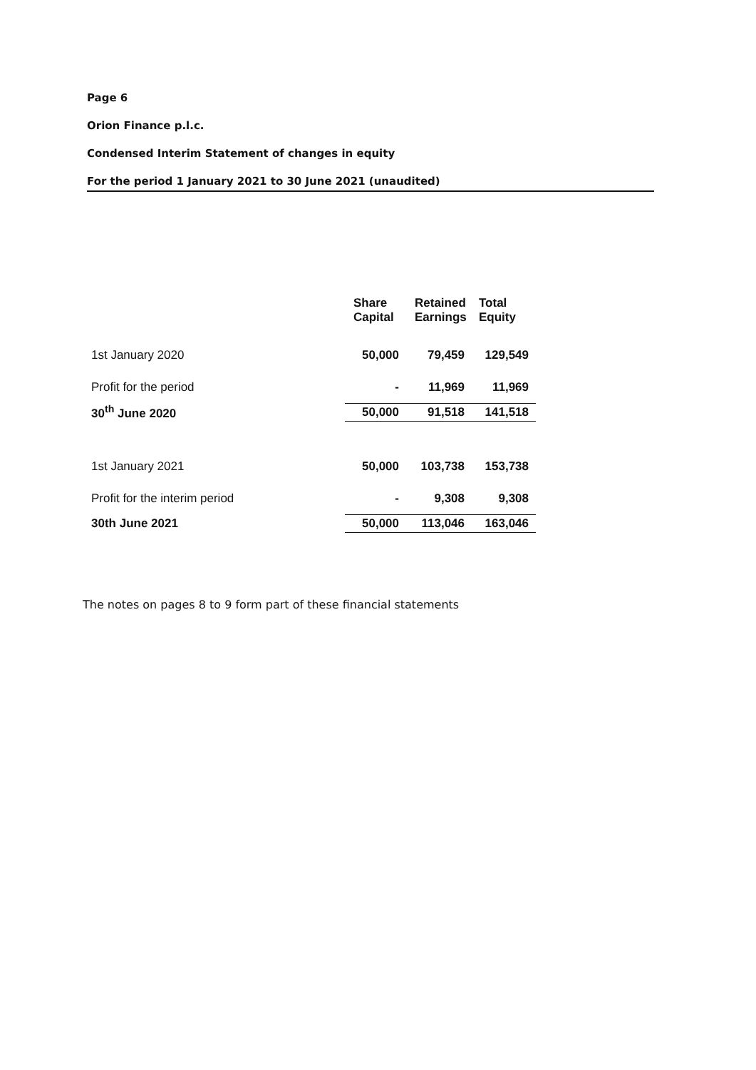Page 6
Orion Finance p.l.c.
Condensed Interim Statement of changes in equity
For the period 1 January 2021 to 30 June 2021 (unaudited)
| | Share Capital | Retained Earnings | Total Equity |
| --- | --- | --- | --- |
| 1st January 2020 | 50,000 | 79,459 | 129,549 |
| Profit for the period | - | 11,969 | 11,969 |
| 30<sup>th</sup> June 2020 | 50,000 | 91,518 | 141,518 |
| 1st January 2021 | 50,000 | 103,738 | 153,738 |
| Profit for the interim period | - | 9,308 | 9,308 |
| 30th June 2021 | 50,000 | 113,046 | 163,046 |
The notes on pages 8 to 9 form part of these financial statements